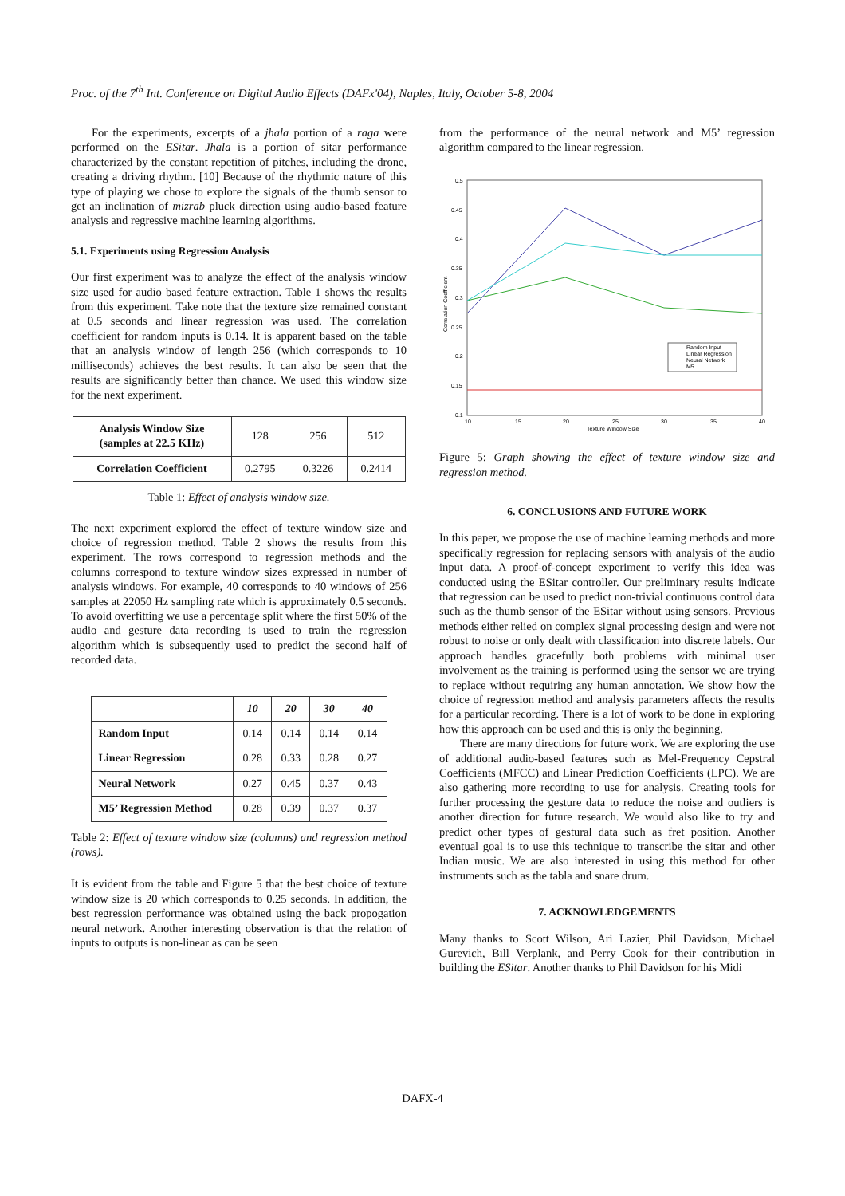Proc. of the 7<sup>th</sup> Int. Conference on Digital Audio Effects (DAFx'04), Naples, Italy, October 5-8, 2004
For the experiments, excerpts of a jhala portion of a raga were performed on the ESitar. Jhala is a portion of sitar performance characterized by the constant repetition of pitches, including the drone, creating a driving rhythm. [10] Because of the rhythmic nature of this type of playing we chose to explore the signals of the thumb sensor to get an inclination of mizrab pluck direction using audio-based feature analysis and regressive machine learning algorithms.
5.1. Experiments using Regression Analysis
Our first experiment was to analyze the effect of the analysis window size used for audio based feature extraction. Table 1 shows the results from this experiment. Take note that the texture size remained constant at 0.5 seconds and linear regression was used. The correlation coefficient for random inputs is 0.14. It is apparent based on the table that an analysis window of length 256 (which corresponds to 10 milliseconds) achieves the best results. It can also be seen that the results are significantly better than chance. We used this window size for the next experiment.
| Analysis Window Size (samples at 22.5 KHz) | 128 | 256 | 512 |
| Correlation Coefficient | 0.2795 | 0.3226 | 0.2414 |
Table 1: Effect of analysis window size.
The next experiment explored the effect of texture window size and choice of regression method. Table 2 shows the results from this experiment. The rows correspond to regression methods and the columns correspond to texture window sizes expressed in number of analysis windows. For example, 40 corresponds to 40 windows of 256 samples at 22050 Hz sampling rate which is approximately 0.5 seconds. To avoid overfitting we use a percentage split where the first 50% of the audio and gesture data recording is used to train the regression algorithm which is subsequently used to predict the second half of recorded data.
| | 10 | 20 | 30 | 40 |
| --- | --- | --- | --- | --- |
| Random Input | 0.14 | 0.14 | 0.14 | 0.14 |
| Linear Regression | 0.28 | 0.33 | 0.28 | 0.27 |
| Neural Network | 0.27 | 0.45 | 0.37 | 0.43 |
| M5’ Regression Method | 0.28 | 0.39 | 0.37 | 0.37 |
Table 2: Effect of texture window size (columns) and regression method (rows).
It is evident from the table and Figure 5 that the best choice of texture window size is 20 which corresponds to 0.25 seconds. In addition, the best regression performance was obtained using the back propogation neural network. Another interesting observation is that the relation of inputs to outputs is non-linear as can be seen
from the performance of the neural network and M5’ regression algorithm compared to the linear regression.
0.5
0.45
0.4
0.35
0.3
0.25
0.2
0.15
0.1
10
15
20
25
30
35
40
Texture Window Size
Correlation Coefficient
Random Input
Linear Regression
Neural Network
M5
Figure 5: Graph showing the effect of texture window size and regression method.
6. CONCLUSIONS AND FUTURE WORK
In this paper, we propose the use of machine learning methods and more specifically regression for replacing sensors with analysis of the audio input data. A proof-of-concept experiment to verify this idea was conducted using the ESitar controller. Our preliminary results indicate that regression can be used to predict non-trivial continuous control data such as the thumb sensor of the ESitar without using sensors. Previous methods either relied on complex signal processing design and were not robust to noise or only dealt with classification into discrete labels. Our approach handles gracefully both problems with minimal user involvement as the training is performed using the sensor we are trying to replace without requiring any human annotation. We show how the choice of regression method and analysis parameters affects the results for a particular recording. There is a lot of work to be done in exploring how this approach can be used and this is only the beginning.
There are many directions for future work. We are exploring the use of additional audio-based features such as Mel-Frequency Cepstral Coefficients (MFCC) and Linear Prediction Coefficients (LPC). We are also gathering more recording to use for analysis. Creating tools for further processing the gesture data to reduce the noise and outliers is another direction for future research. We would also like to try and predict other types of gestural data such as fret position. Another eventual goal is to use this technique to transcribe the sitar and other Indian music. We are also interested in using this method for other instruments such as the tabla and snare drum.
7. ACKNOWLEDGEMENTS
Many thanks to Scott Wilson, Ari Lazier, Phil Davidson, Michael Gurevich, Bill Verplank, and Perry Cook for their contribution in building the ESitar. Another thanks to Phil Davidson for his Midi
DAFX-4